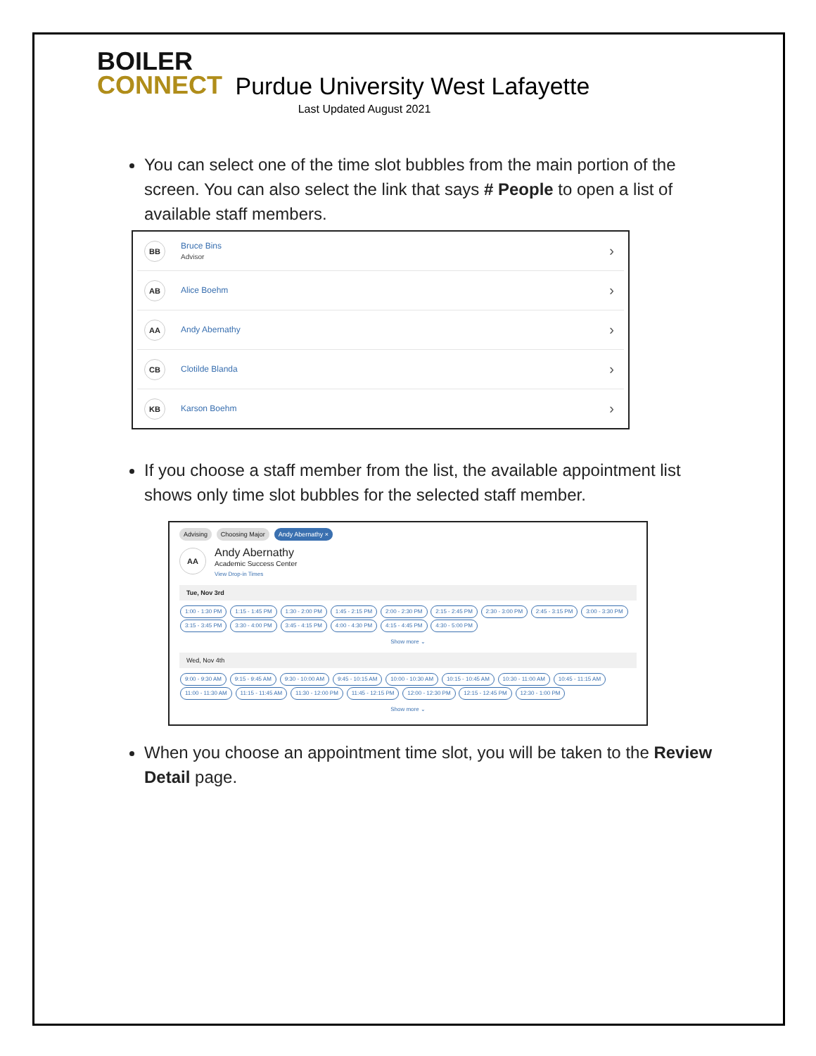BOILER
CONNECT
Purdue University West Lafayette
Last Updated August 2021
You can select one of the time slot bubbles from the main portion of the screen. You can also select the link that says # People to open a list of available staff members.
BB
Bruce Bins
Advisor
›
AB
Alice Boehm
›
AA
Andy Abernathy
›
CB
Clotilde Blanda
›
KB
Karson Boehm
›
If you choose a staff member from the list, the available appointment list shows only time slot bubbles for the selected staff member.
Advising Choosing Major Andy Abernathy ×
AA
Andy Abernathy
Academic Success Center
View Drop-in Times
Tue, Nov 3rd
1:00 - 1:30 PM 1:15 - 1:45 PM 1:30 - 2:00 PM 1:45 - 2:15 PM 2:00 - 2:30 PM 2:15 - 2:45 PM 2:30 - 3:00 PM 2:45 - 3:15 PM 3:00 - 3:30 PM 3:15 - 3:45 PM 3:30 - 4:00 PM 3:45 - 4:15 PM 4:00 - 4:30 PM 4:15 - 4:45 PM 4:30 - 5:00 PM
Show more ⌄
Wed, Nov 4th
9:00 - 9:30 AM 9:15 - 9:45 AM 9:30 - 10:00 AM 9:45 - 10:15 AM 10:00 - 10:30 AM 10:15 - 10:45 AM 10:30 - 11:00 AM 10:45 - 11:15 AM 11:00 - 11:30 AM 11:15 - 11:45 AM 11:30 - 12:00 PM 11:45 - 12:15 PM 12:00 - 12:30 PM 12:15 - 12:45 PM 12:30 - 1:00 PM
Show more ⌄
When you choose an appointment time slot, you will be taken to the Review Detail page.